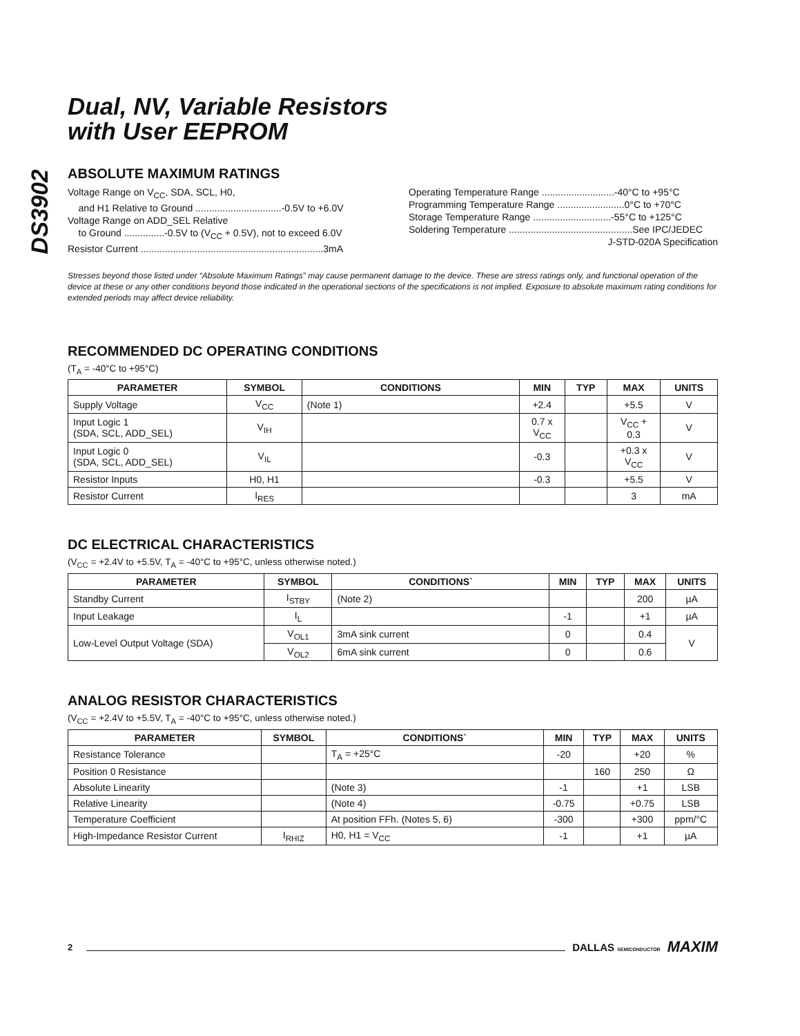DS3902
Dual, NV, Variable Resistors
with User EEPROM
ABSOLUTE MAXIMUM RATINGS
Voltage Range on V<sub>CC</sub>, SDA, SCL, H0,
and H1 Relative to Ground ................................-0.5V to +6.0V
Voltage Range on ADD_SEL Relative
to Ground ...............-0.5V to (V<sub>CC</sub> + 0.5V), not to exceed 6.0V
Resistor Current ....................................................................3mA
Operating Temperature Range ...........................-40°C to +95°C
Programming Temperature Range .........................0°C to +70°C
Storage Temperature Range .............................-55°C to +125°C
Soldering Temperature ..............................................See IPC/JEDEC
J-STD-020A Specification
Stresses beyond those listed under “Absolute Maximum Ratings” may cause permanent damage to the device. These are stress ratings only, and functional operation of the device at these or any other conditions beyond those indicated in the operational sections of the specifications is not implied. Exposure to absolute maximum rating conditions for extended periods may affect device reliability.
RECOMMENDED DC OPERATING CONDITIONS
(T<sub>A</sub> = -40°C to +95°C)
| PARAMETER | SYMBOL | CONDITIONS | MIN | TYP | MAX | UNITS |
| --- | --- | --- | --- | --- | --- | --- |
| Supply Voltage | V<sub>CC</sub> | (Note 1) | +2.4 | | +5.5 | V |
| Input Logic 1 (SDA, SCL, ADD_SEL) | V<sub>IH</sub> | | 0.7 x V<sub>CC</sub> | | V<sub>CC</sub> + 0.3 | V |
| Input Logic 0 (SDA, SCL, ADD_SEL) | V<sub>IL</sub> | | -0.3 | | +0.3 x V<sub>CC</sub> | V |
| Resistor Inputs | H0, H1 | | -0.3 | | +5.5 | V |
| Resistor Current | I<sub>RES</sub> | | | | 3 | mA |
DC ELECTRICAL CHARACTERISTICS
(V<sub>CC</sub> = +2.4V to +5.5V, T<sub>A</sub> = -40°C to +95°C, unless otherwise noted.)
| PARAMETER | SYMBOL | CONDITIONS` | MIN | TYP | MAX | UNITS |
| --- | --- | --- | --- | --- | --- | --- |
| Standby Current | I<sub>STBY</sub> | (Note 2) | | | 200 | µA |
| Input Leakage | I<sub>L</sub> | | -1 | | +1 | µA |
| Low-Level Output Voltage (SDA) | V<sub>OL1</sub> | 3mA sink current | 0 | | 0.4 | V |
| | V<sub>OL2</sub> | 6mA sink current | 0 | | 0.6 | |
ANALOG RESISTOR CHARACTERISTICS
(V<sub>CC</sub> = +2.4V to +5.5V, T<sub>A</sub> = -40°C to +95°C, unless otherwise noted.)
| PARAMETER | SYMBOL | CONDITIONS` | MIN | TYP | MAX | UNITS |
| --- | --- | --- | --- | --- | --- | --- |
| Resistance Tolerance | | T<sub>A</sub> = +25°C | -20 | | +20 | % |
| Position 0 Resistance | | | | 160 | 250 | Ω |
| Absolute Linearity | | (Note 3) | -1 | | +1 | LSB |
| Relative Linearity | | (Note 4) | -0.75 | | +0.75 | LSB |
| Temperature Coefficient | | At position FFh. (Notes 5, 6) | -300 | | +300 | ppm/°C |
| High-Impedance Resistor Current | I<sub>RHIZ</sub> | H0, H1 = V<sub>CC</sub> | -1 | | +1 | µA |
2
DALLAS SEMICONDUCTOR MAXIM